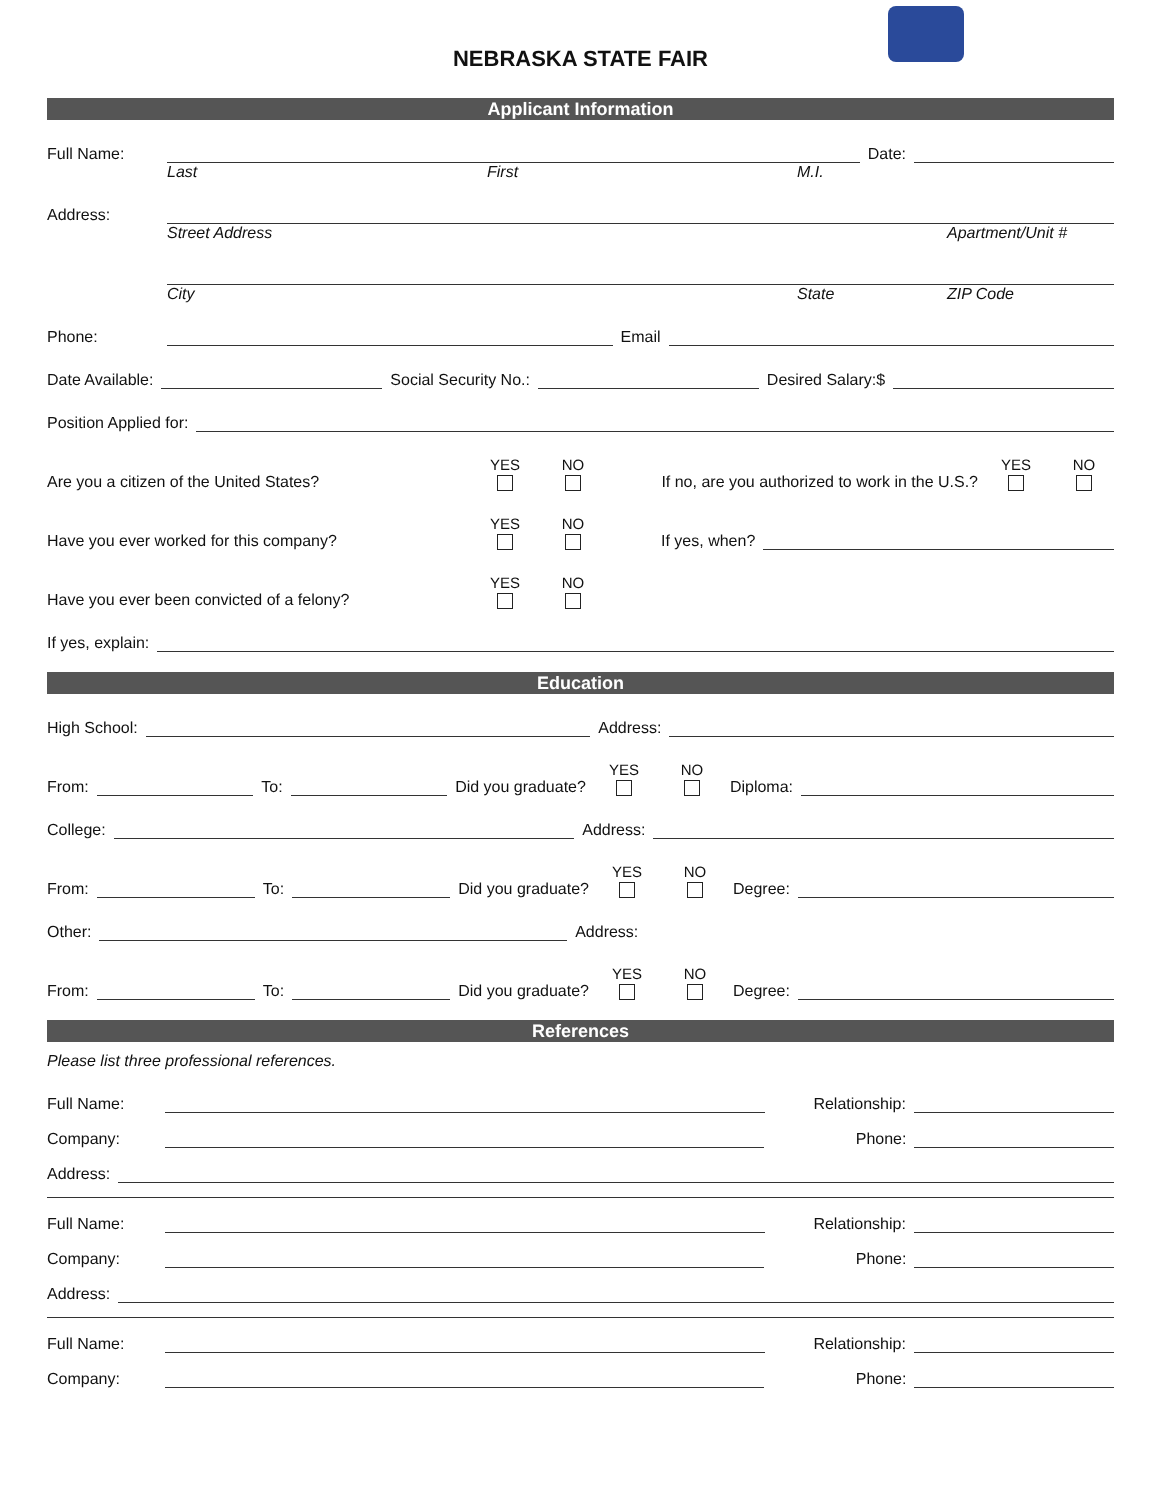NEBRASKA STATE FAIR
Applicant Information
Full Name: Date:
Last First M.I.
Address:
Street Address Apartment/Unit #
City State ZIP Code
Phone: Email
Date Available: Social Security No.: Desired Salary:$
Position Applied for:
Are you a citizen of the United States? YES NO If no, are you authorized to work in the U.S.? YES NO
Have you ever worked for this company? YES NO If yes, when?
Have you ever been convicted of a felony? YES NO
If yes, explain:
Education
High School: Address:
From: To: Did you graduate? YES NO Diploma:
College: Address:
From: To: Did you graduate? YES NO Degree:
Other: Address:
From: To: Did you graduate? YES NO Degree:
References
Please list three professional references.
Full Name: Relationship:
Company: Phone:
Address:
Full Name: Relationship:
Company: Phone:
Address:
Full Name: Relationship:
Company: Phone: